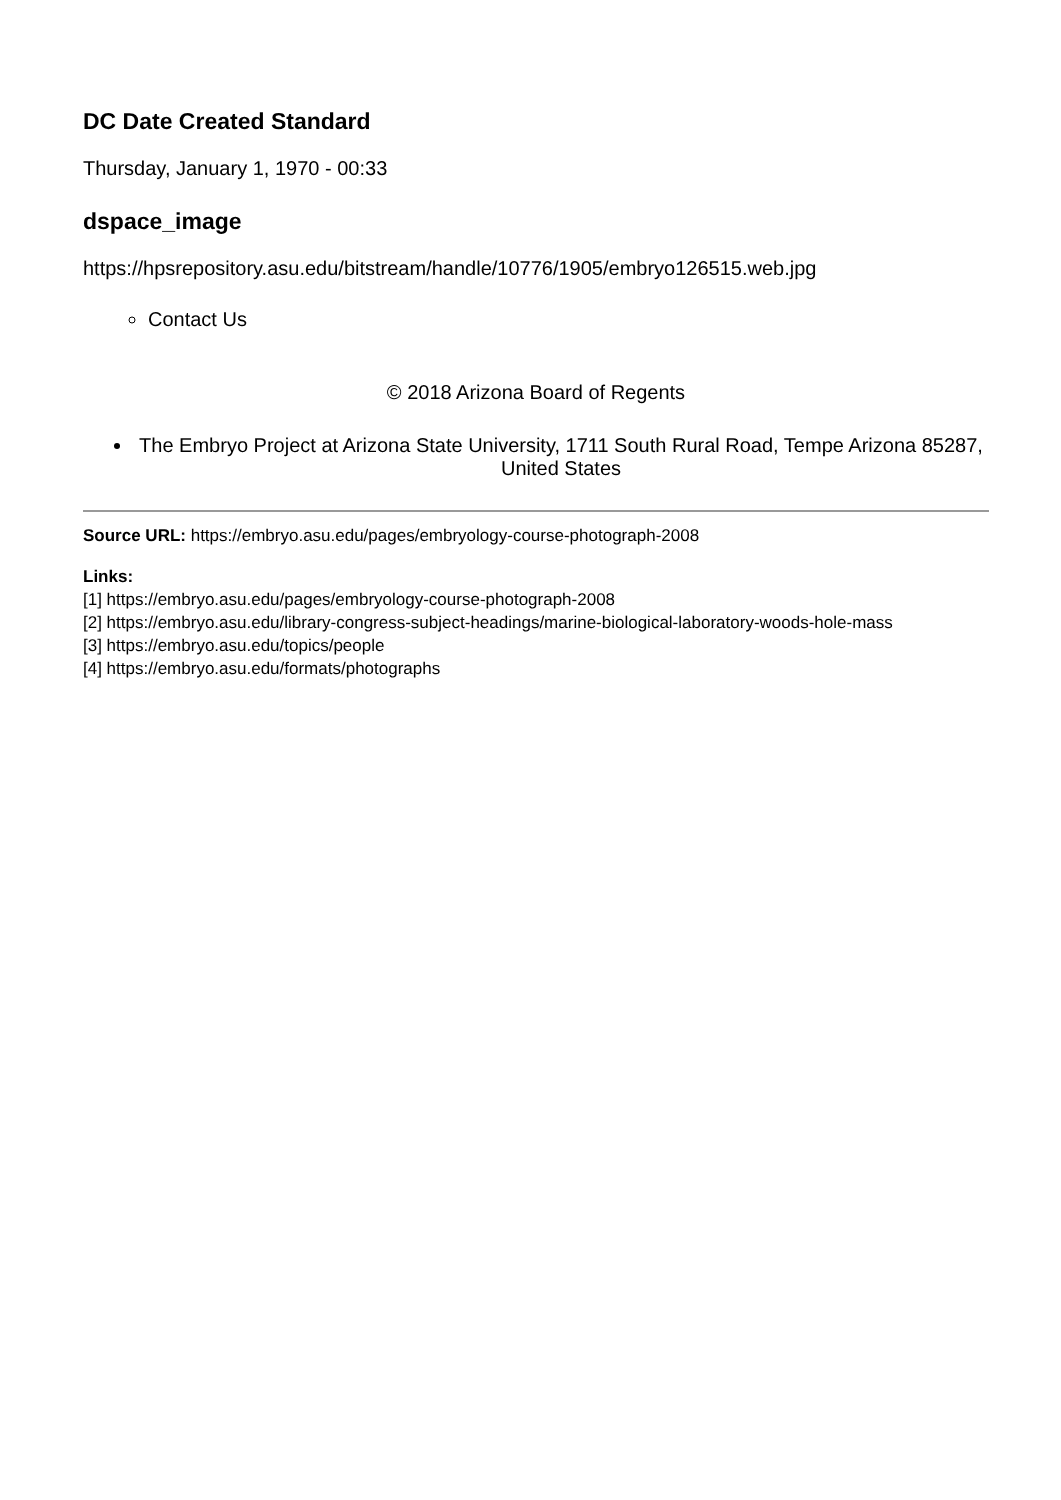DC Date Created Standard
Thursday, January 1, 1970 - 00:33
dspace_image
https://hpsrepository.asu.edu/bitstream/handle/10776/1905/embryo126515.web.jpg
Contact Us
© 2018 Arizona Board of Regents
The Embryo Project at Arizona State University, 1711 South Rural Road, Tempe Arizona 85287, United States
Source URL: https://embryo.asu.edu/pages/embryology-course-photograph-2008
Links:
[1] https://embryo.asu.edu/pages/embryology-course-photograph-2008
[2] https://embryo.asu.edu/library-congress-subject-headings/marine-biological-laboratory-woods-hole-mass
[3] https://embryo.asu.edu/topics/people
[4] https://embryo.asu.edu/formats/photographs